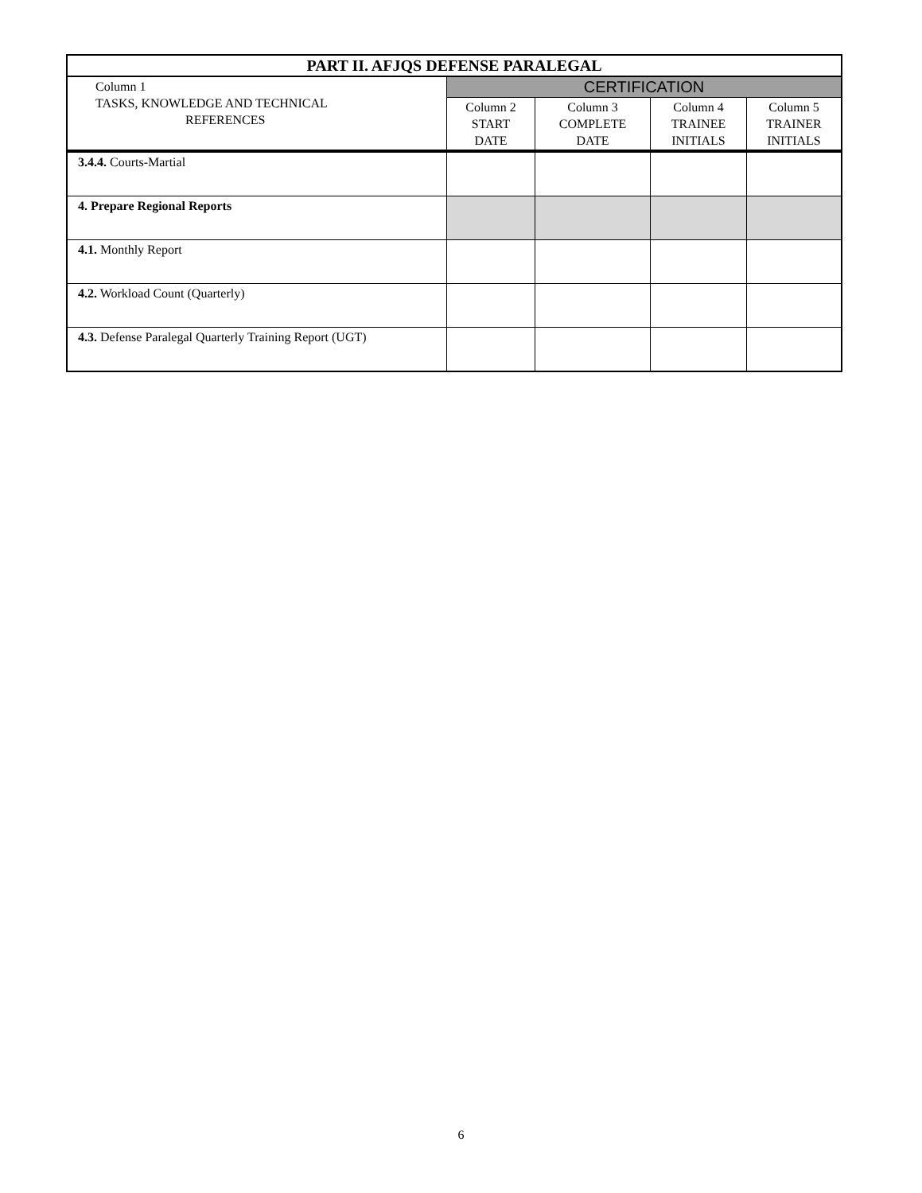| PART II. AFJQS DEFENSE PARALEGAL | | | | |
| --- | --- | --- | --- | --- |
| Column 1 TASKS, KNOWLEDGE AND TECHNICAL REFERENCES | CERTIFICATION | | | |
| | Column 2 START DATE | Column 3 COMPLETE DATE | Column 4 TRAINEE INITIALS | Column 5 TRAINER INITIALS |
| 3.4.4. Courts-Martial | | | | |
| 4. Prepare Regional Reports | | | | |
| 4.1. Monthly Report | | | | |
| 4.2. Workload Count (Quarterly) | | | | |
| 4.3. Defense Paralegal Quarterly Training Report (UGT) | | | | |
6